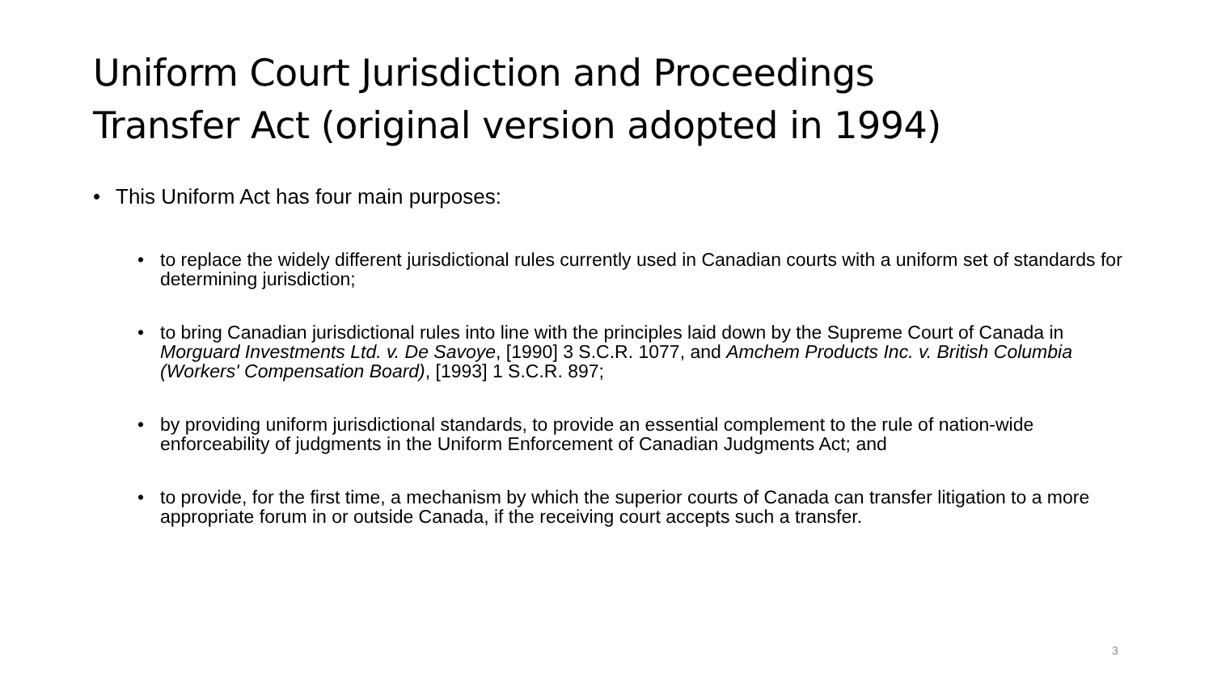Uniform Court Jurisdiction and Proceedings
Transfer Act (original version adopted in 1994)
• This Uniform Act has four main purposes:
• to replace the widely different jurisdictional rules currently used in Canadian courts with a uniform set of standards for determining jurisdiction;
• to bring Canadian jurisdictional rules into line with the principles laid down by the Supreme Court of Canada in Morguard Investments Ltd. v. De Savoye, [1990] 3 S.C.R. 1077, and Amchem Products Inc. v. British Columbia (Workers' Compensation Board), [1993] 1 S.C.R. 897;
• by providing uniform jurisdictional standards, to provide an essential complement to the rule of nation-wide enforceability of judgments in the Uniform Enforcement of Canadian Judgments Act; and
• to provide, for the first time, a mechanism by which the superior courts of Canada can transfer litigation to a more appropriate forum in or outside Canada, if the receiving court accepts such a transfer.
3